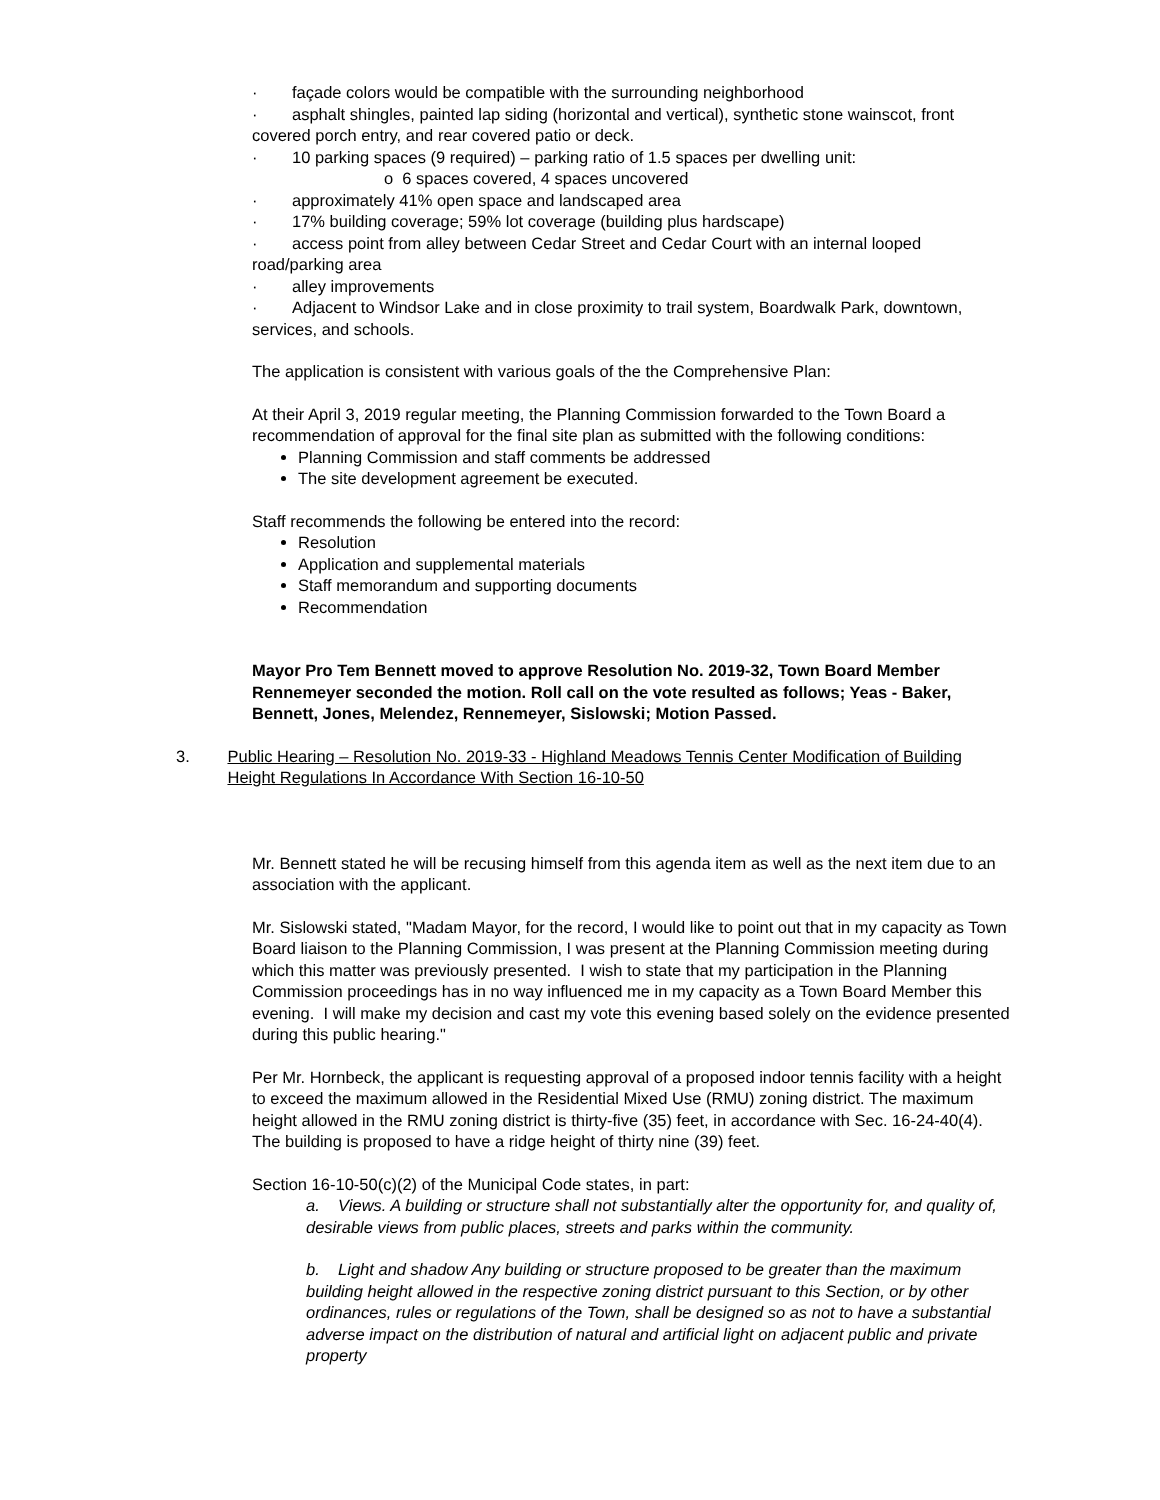· façade colors would be compatible with the surrounding neighborhood
· asphalt shingles, painted lap siding (horizontal and vertical), synthetic stone wainscot, front covered porch entry, and rear covered patio or deck.
· 10 parking spaces (9 required) – parking ratio of 1.5 spaces per dwelling unit:
o 6 spaces covered, 4 spaces uncovered
· approximately 41% open space and landscaped area
· 17% building coverage; 59% lot coverage (building plus hardscape)
· access point from alley between Cedar Street and Cedar Court with an internal looped road/parking area
· alley improvements
· Adjacent to Windsor Lake and in close proximity to trail system, Boardwalk Park, downtown, services, and schools.
The application is consistent with various goals of the the Comprehensive Plan:
At their April 3, 2019 regular meeting, the Planning Commission forwarded to the Town Board a recommendation of approval for the final site plan as submitted with the following conditions:
Planning Commission and staff comments be addressed
The site development agreement be executed.
Staff recommends the following be entered into the record:
Resolution
Application and supplemental materials
Staff memorandum and supporting documents
Recommendation
Mayor Pro Tem Bennett moved to approve Resolution No. 2019-32, Town Board Member Rennemeyer seconded the motion. Roll call on the vote resulted as follows; Yeas - Baker, Bennett, Jones, Melendez, Rennemeyer, Sislowski; Motion Passed.
3. Public Hearing – Resolution No. 2019-33 - Highland Meadows Tennis Center Modification of Building Height Regulations In Accordance With Section 16-10-50
Mr. Bennett stated he will be recusing himself from this agenda item as well as the next item due to an association with the applicant.
Mr. Sislowski stated, "Madam Mayor, for the record, I would like to point out that in my capacity as Town Board liaison to the Planning Commission, I was present at the Planning Commission meeting during which this matter was previously presented. I wish to state that my participation in the Planning Commission proceedings has in no way influenced me in my capacity as a Town Board Member this evening. I will make my decision and cast my vote this evening based solely on the evidence presented during this public hearing."
Per Mr. Hornbeck, the applicant is requesting approval of a proposed indoor tennis facility with a height to exceed the maximum allowed in the Residential Mixed Use (RMU) zoning district. The maximum height allowed in the RMU zoning district is thirty-five (35) feet, in accordance with Sec. 16-24-40(4). The building is proposed to have a ridge height of thirty nine (39) feet.
Section 16-10-50(c)(2) of the Municipal Code states, in part:
a. Views. A building or structure shall not substantially alter the opportunity for, and quality of, desirable views from public places, streets and parks within the community.
b. Light and shadow Any building or structure proposed to be greater than the maximum building height allowed in the respective zoning district pursuant to this Section, or by other ordinances, rules or regulations of the Town, shall be designed so as not to have a substantial adverse impact on the distribution of natural and artificial light on adjacent public and private property